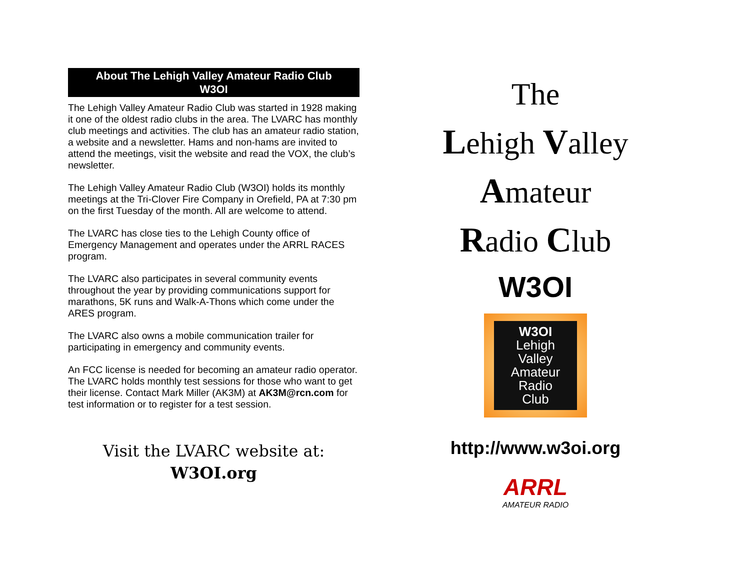About The Lehigh Valley Amateur Radio Club
W3OI
The Lehigh Valley Amateur Radio Club was started in 1928 making it one of the oldest radio clubs in the area. The LVARC has monthly club meetings and activities. The club has an amateur radio station, a website and a newsletter. Hams and non-hams are invited to attend the meetings, visit the website and read the VOX, the club’s newsletter.
The Lehigh Valley Amateur Radio Club (W3OI) holds its monthly meetings at the Tri-Clover Fire Company in Orefield, PA at 7:30 pm on the first Tuesday of the month. All are welcome to attend.
The LVARC has close ties to the Lehigh County office of Emergency Management and operates under the ARRL RACES program.
The LVARC also participates in several community events throughout the year by providing communications support for marathons, 5K runs and Walk-A-Thons which come under the ARES program.
The LVARC also owns a mobile communication trailer for participating in emergency and community events.
An FCC license is needed for becoming an amateur radio operator. The LVARC holds monthly test sessions for those who want to get their license. Contact Mark Miller (AK3M) at AK3M@rcn.com for test information or to register for a test session.
Visit the LVARC website at:
W3OI.org
The
Lehigh Valley
Amateur
Radio Club
W3OI
W3OI
Lehigh
Valley
Amateur
Radio
Club
http://www.w3oi.org
ARRL
AMATEUR RADIO